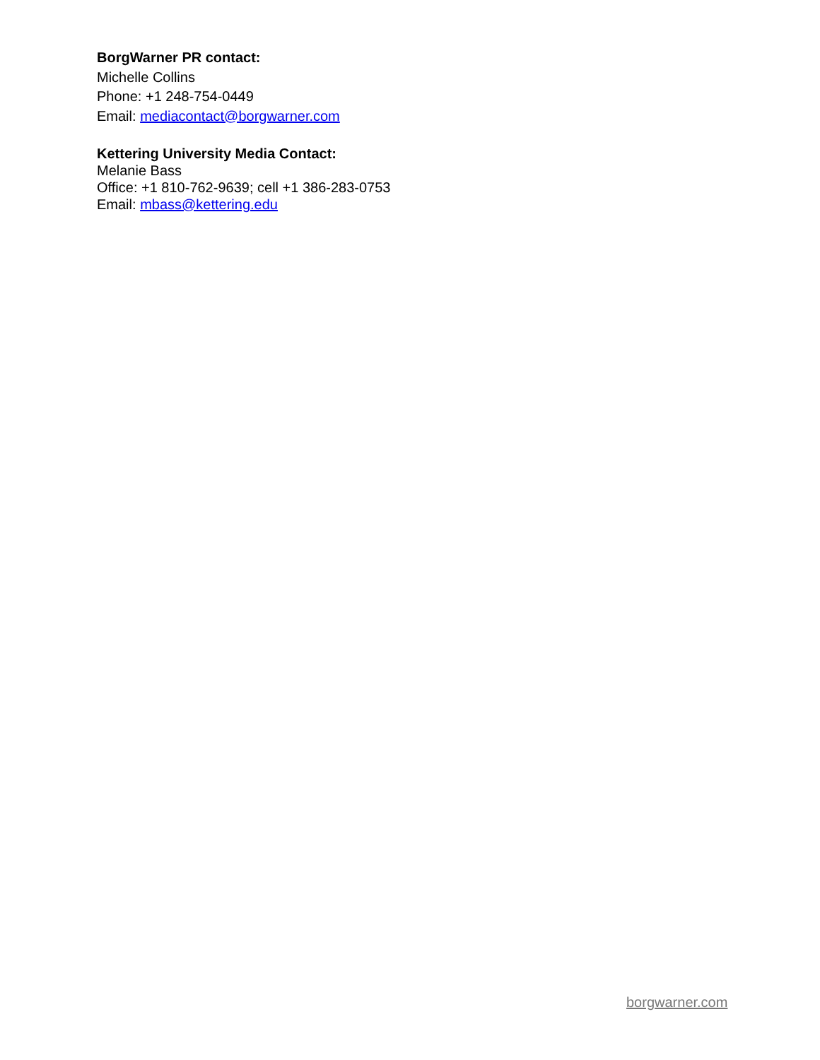BorgWarner PR contact:
Michelle Collins
Phone: +1 248-754-0449
Email: mediacontact@borgwarner.com
Kettering University Media Contact:
Melanie Bass
Office: +1 810-762-9639; cell +1 386-283-0753
Email: mbass@kettering.edu
borgwarner.com